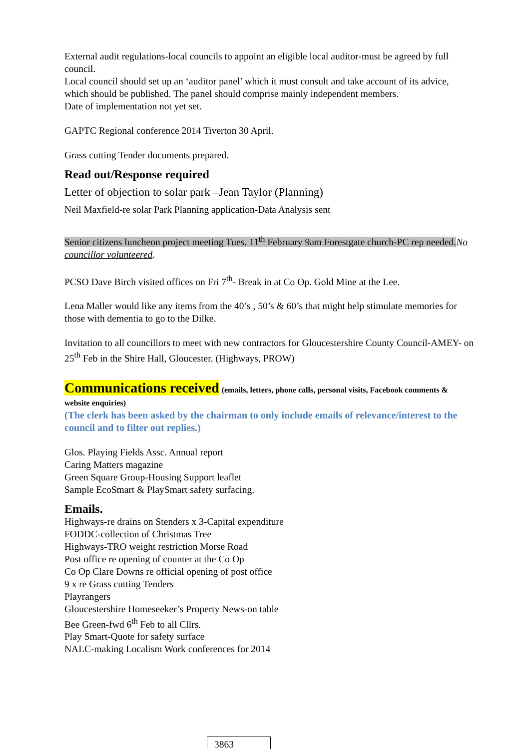External audit regulations-local councils to appoint an eligible local auditor-must be agreed by full council.
Local council should set up an ‘auditor panel’ which it must consult and take account of its advice, which should be published. The panel should comprise mainly independent members.
Date of implementation not yet set.
GAPTC Regional conference 2014 Tiverton 30 April.
Grass cutting Tender documents prepared.
Read out/Response required
Letter of objection to solar park –Jean Taylor (Planning)
Neil Maxfield-re solar Park Planning application-Data Analysis sent
Senior citizens luncheon project meeting Tues. 11<sup>th</sup> February 9am Forestgate church-PC rep needed. No councillor volunteered.
PCSO Dave Birch visited offices on Fri 7<sup>th</sup>- Break in at Co Op. Gold Mine at the Lee.
Lena Maller would like any items from the 40’s , 50’s & 60’s that might help stimulate memories for those with dementia to go to the Dilke.
Invitation to all councillors to meet with new contractors for Gloucestershire County Council-AMEY- on 25<sup>th</sup> Feb in the Shire Hall, Gloucester. (Highways, PROW)
Communications received (emails, letters, phone calls, personal visits, Facebook comments & website enquiries)
(The clerk has been asked by the chairman to only include emails of relevance/interest to the council and to filter out replies.)
Glos. Playing Fields Assc. Annual report
Caring Matters magazine
Green Square Group-Housing Support leaflet
Sample EcoSmart & PlaySmart safety surfacing.
Emails.
Highways-re drains on Stenders x 3-Capital expenditure
FODDC-collection of Christmas Tree
Highways-TRO weight restriction Morse Road
Post office re opening of counter at the Co Op
Co Op Clare Downs re official opening of post office
9 x re Grass cutting Tenders
Playrangers
Gloucestershire Homeseeker’s Property News-on table
Bee Green-fwd 6<sup>th</sup> Feb to all Cllrs.
Play Smart-Quote for safety surface
NALC-making Localism Work conferences for 2014
3863